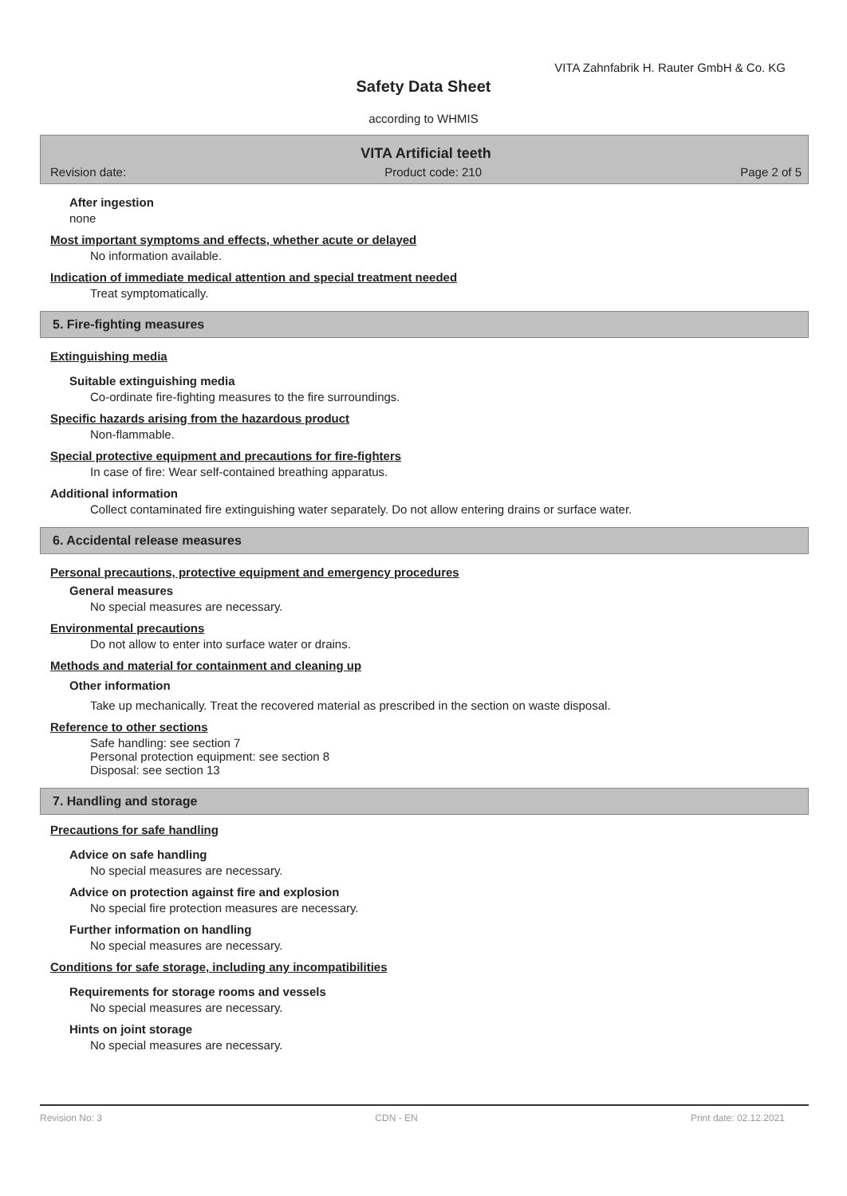VITA Zahnfabrik H. Rauter GmbH & Co. KG
Safety Data Sheet
according to WHMIS
VITA Artificial teeth
Revision date: Product code: 210 Page 2 of 5
After ingestion
none
Most important symptoms and effects, whether acute or delayed
No information available.
Indication of immediate medical attention and special treatment needed
Treat symptomatically.
5. Fire-fighting measures
Extinguishing media
Suitable extinguishing media
Co-ordinate fire-fighting measures to the fire surroundings.
Specific hazards arising from the hazardous product
Non-flammable.
Special protective equipment and precautions for fire-fighters
In case of fire: Wear self-contained breathing apparatus.
Additional information
Collect contaminated fire extinguishing water separately. Do not allow entering drains or surface water.
6. Accidental release measures
Personal precautions, protective equipment and emergency procedures
General measures
No special measures are necessary.
Environmental precautions
Do not allow to enter into surface water or drains.
Methods and material for containment and cleaning up
Other information
Take up mechanically. Treat the recovered material as prescribed in the section on waste disposal.
Reference to other sections
Safe handling: see section 7
Personal protection equipment: see section 8
Disposal: see section 13
7. Handling and storage
Precautions for safe handling
Advice on safe handling
No special measures are necessary.
Advice on protection against fire and explosion
No special fire protection measures are necessary.
Further information on handling
No special measures are necessary.
Conditions for safe storage, including any incompatibilities
Requirements for storage rooms and vessels
No special measures are necessary.
Hints on joint storage
No special measures are necessary.
Revision No: 3 CDN - EN Print date: 02.12.2021